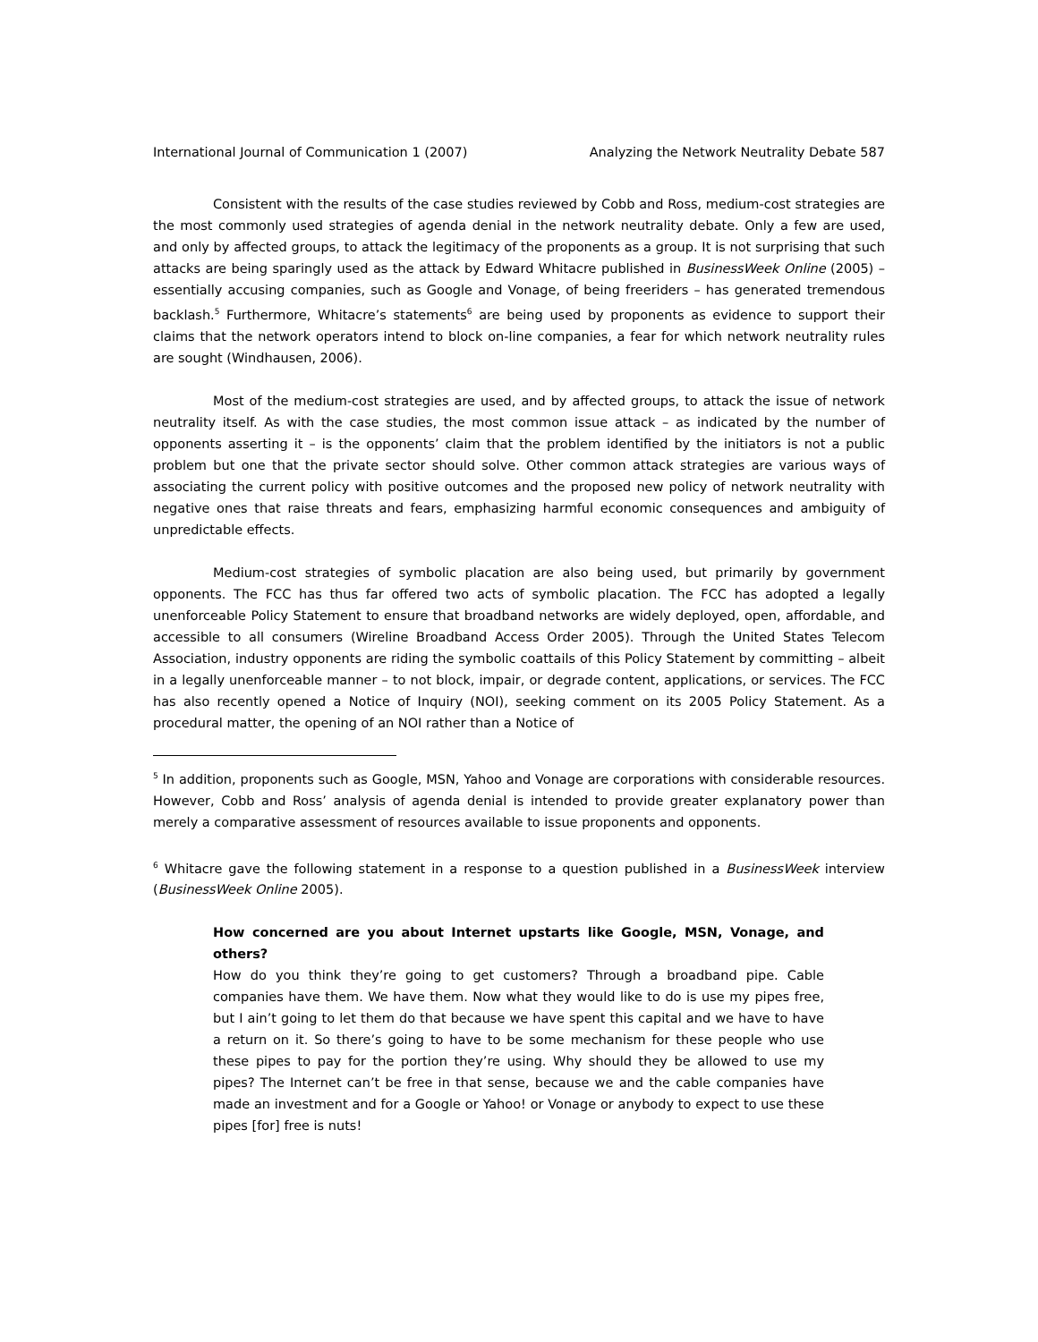International Journal of Communication 1 (2007) Analyzing the Network Neutrality Debate 587
Consistent with the results of the case studies reviewed by Cobb and Ross, medium-cost strategies are the most commonly used strategies of agenda denial in the network neutrality debate. Only a few are used, and only by affected groups, to attack the legitimacy of the proponents as a group. It is not surprising that such attacks are being sparingly used as the attack by Edward Whitacre published in BusinessWeek Online (2005) – essentially accusing companies, such as Google and Vonage, of being freeriders – has generated tremendous backlash.<sup>5</sup> Furthermore, Whitacre’s statements<sup>6</sup> are being used by proponents as evidence to support their claims that the network operators intend to block on-line companies, a fear for which network neutrality rules are sought (Windhausen, 2006).
Most of the medium-cost strategies are used, and by affected groups, to attack the issue of network neutrality itself. As with the case studies, the most common issue attack – as indicated by the number of opponents asserting it – is the opponents’ claim that the problem identified by the initiators is not a public problem but one that the private sector should solve. Other common attack strategies are various ways of associating the current policy with positive outcomes and the proposed new policy of network neutrality with negative ones that raise threats and fears, emphasizing harmful economic consequences and ambiguity of unpredictable effects.
Medium-cost strategies of symbolic placation are also being used, but primarily by government opponents. The FCC has thus far offered two acts of symbolic placation. The FCC has adopted a legally unenforceable Policy Statement to ensure that broadband networks are widely deployed, open, affordable, and accessible to all consumers (Wireline Broadband Access Order 2005). Through the United States Telecom Association, industry opponents are riding the symbolic coattails of this Policy Statement by committing – albeit in a legally unenforceable manner – to not block, impair, or degrade content, applications, or services. The FCC has also recently opened a Notice of Inquiry (NOI), seeking comment on its 2005 Policy Statement. As a procedural matter, the opening of an NOI rather than a Notice of
<sup>5</sup> In addition, proponents such as Google, MSN, Yahoo and Vonage are corporations with considerable resources. However, Cobb and Ross’ analysis of agenda denial is intended to provide greater explanatory power than merely a comparative assessment of resources available to issue proponents and opponents.
<sup>6</sup> Whitacre gave the following statement in a response to a question published in a BusinessWeek interview (BusinessWeek Online 2005).
How concerned are you about Internet upstarts like Google, MSN, Vonage, and others?
How do you think they’re going to get customers? Through a broadband pipe. Cable companies have them. We have them. Now what they would like to do is use my pipes free, but I ain’t going to let them do that because we have spent this capital and we have to have a return on it. So there’s going to have to be some mechanism for these people who use these pipes to pay for the portion they’re using. Why should they be allowed to use my pipes? The Internet can’t be free in that sense, because we and the cable companies have made an investment and for a Google or Yahoo! or Vonage or anybody to expect to use these pipes [for] free is nuts!